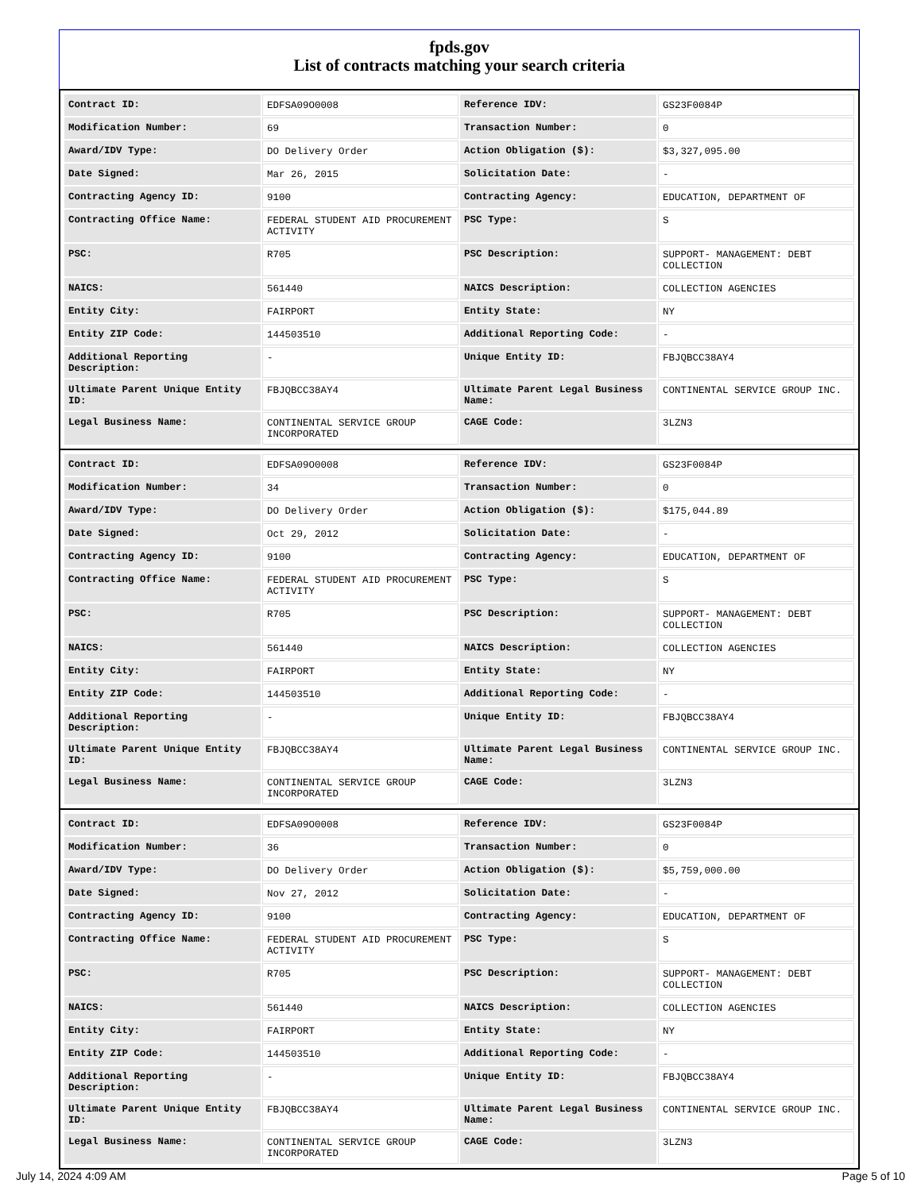fpds.gov
List of contracts matching your search criteria
| Contract ID: | EDFSA09O0008 | Reference IDV: | GS23F0084P |
| Modification Number: | 69 | Transaction Number: | 0 |
| Award/IDV Type: | DO Delivery Order | Action Obligation ($): | $3,327,095.00 |
| Date Signed: | Mar 26, 2015 | Solicitation Date: | - |
| Contracting Agency ID: | 9100 | Contracting Agency: | EDUCATION, DEPARTMENT OF |
| Contracting Office Name: | FEDERAL STUDENT AID PROCUREMENT ACTIVITY | PSC Type: | S |
| PSC: | R705 | PSC Description: | SUPPORT- MANAGEMENT: DEBT COLLECTION |
| NAICS: | 561440 | NAICS Description: | COLLECTION AGENCIES |
| Entity City: | FAIRPORT | Entity State: | NY |
| Entity ZIP Code: | 144503510 | Additional Reporting Code: | - |
| Additional Reporting Description: | - | Unique Entity ID: | FBJQBCC38AY4 |
| Ultimate Parent Unique Entity ID: | FBJQBCC38AY4 | Ultimate Parent Legal Business Name: | CONTINENTAL SERVICE GROUP INC. |
| Legal Business Name: | CONTINENTAL SERVICE GROUP INCORPORATED | CAGE Code: | 3LZN3 |
| Contract ID: | EDFSA09O0008 | Reference IDV: | GS23F0084P |
| Modification Number: | 34 | Transaction Number: | 0 |
| Award/IDV Type: | DO Delivery Order | Action Obligation ($): | $175,044.89 |
| Date Signed: | Oct 29, 2012 | Solicitation Date: | - |
| Contracting Agency ID: | 9100 | Contracting Agency: | EDUCATION, DEPARTMENT OF |
| Contracting Office Name: | FEDERAL STUDENT AID PROCUREMENT ACTIVITY | PSC Type: | S |
| PSC: | R705 | PSC Description: | SUPPORT- MANAGEMENT: DEBT COLLECTION |
| NAICS: | 561440 | NAICS Description: | COLLECTION AGENCIES |
| Entity City: | FAIRPORT | Entity State: | NY |
| Entity ZIP Code: | 144503510 | Additional Reporting Code: | - |
| Additional Reporting Description: | - | Unique Entity ID: | FBJQBCC38AY4 |
| Ultimate Parent Unique Entity ID: | FBJQBCC38AY4 | Ultimate Parent Legal Business Name: | CONTINENTAL SERVICE GROUP INC. |
| Legal Business Name: | CONTINENTAL SERVICE GROUP INCORPORATED | CAGE Code: | 3LZN3 |
| Contract ID: | EDFSA09O0008 | Reference IDV: | GS23F0084P |
| Modification Number: | 36 | Transaction Number: | 0 |
| Award/IDV Type: | DO Delivery Order | Action Obligation ($): | $5,759,000.00 |
| Date Signed: | Nov 27, 2012 | Solicitation Date: | - |
| Contracting Agency ID: | 9100 | Contracting Agency: | EDUCATION, DEPARTMENT OF |
| Contracting Office Name: | FEDERAL STUDENT AID PROCUREMENT ACTIVITY | PSC Type: | S |
| PSC: | R705 | PSC Description: | SUPPORT- MANAGEMENT: DEBT COLLECTION |
| NAICS: | 561440 | NAICS Description: | COLLECTION AGENCIES |
| Entity City: | FAIRPORT | Entity State: | NY |
| Entity ZIP Code: | 144503510 | Additional Reporting Code: | - |
| Additional Reporting Description: | - | Unique Entity ID: | FBJQBCC38AY4 |
| Ultimate Parent Unique Entity ID: | FBJQBCC38AY4 | Ultimate Parent Legal Business Name: | CONTINENTAL SERVICE GROUP INC. |
| Legal Business Name: | CONTINENTAL SERVICE GROUP INCORPORATED | CAGE Code: | 3LZN3 |
July 14, 2024 4:09 AM Page 5 of 10